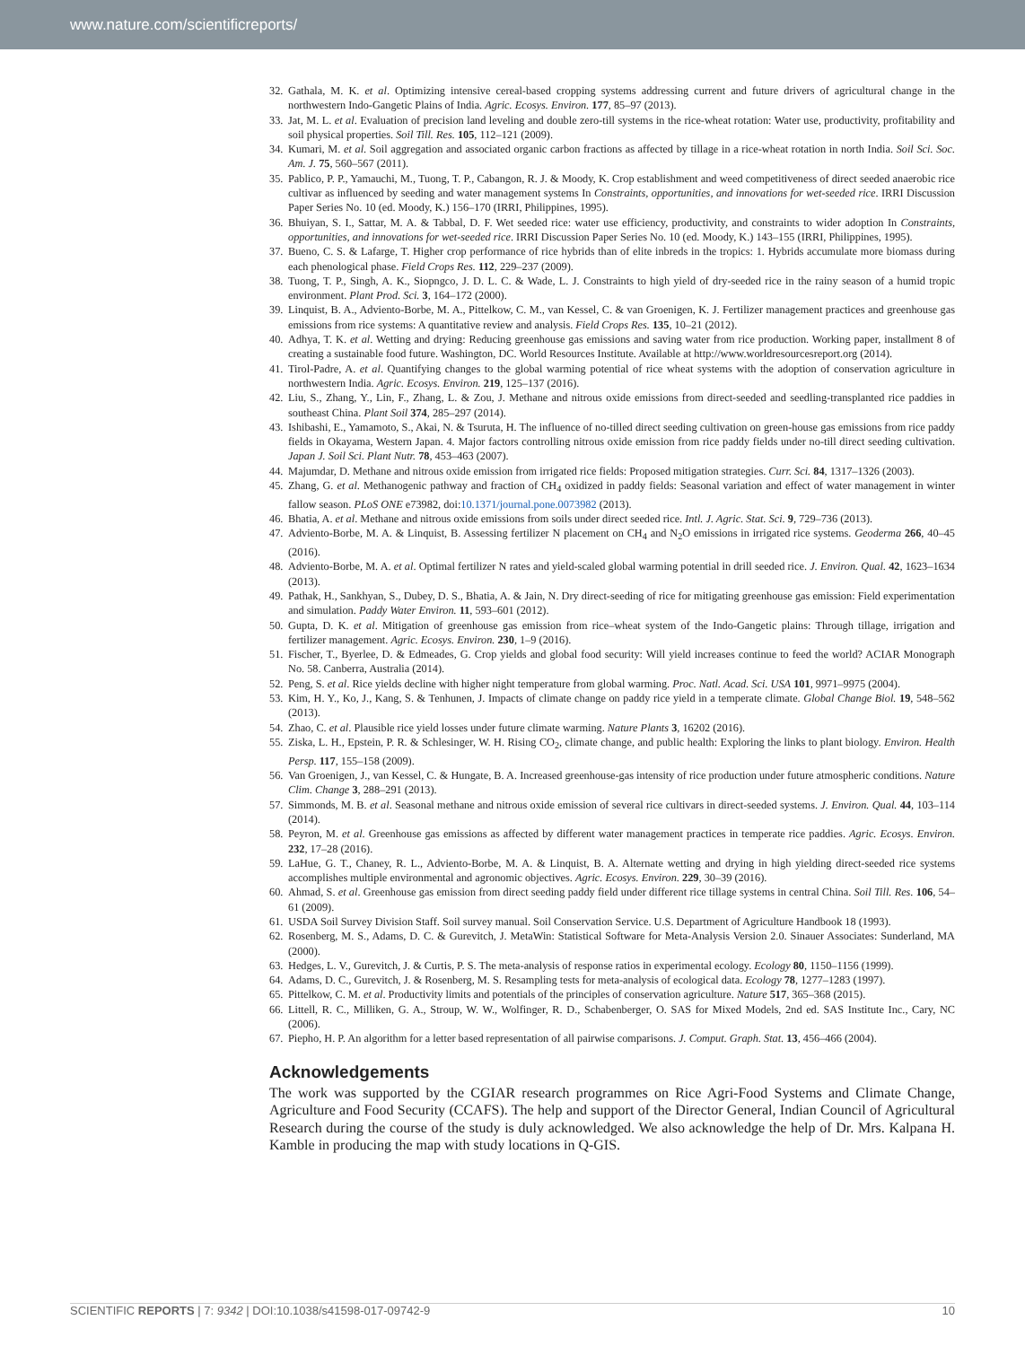www.nature.com/scientificreports/
32. Gathala, M. K. et al. Optimizing intensive cereal-based cropping systems addressing current and future drivers of agricultural change in the northwestern Indo-Gangetic Plains of India. Agric. Ecosys. Environ. 177, 85–97 (2013).
33. Jat, M. L. et al. Evaluation of precision land leveling and double zero-till systems in the rice-wheat rotation: Water use, productivity, profitability and soil physical properties. Soil Till. Res. 105, 112–121 (2009).
34. Kumari, M. et al. Soil aggregation and associated organic carbon fractions as affected by tillage in a rice-wheat rotation in north India. Soil Sci. Soc. Am. J. 75, 560–567 (2011).
35. Pablico, P. P., Yamauchi, M., Tuong, T. P., Cabangon, R. J. & Moody, K. Crop establishment and weed competitiveness of direct seeded anaerobic rice cultivar as influenced by seeding and water management systems In Constraints, opportunities, and innovations for wet-seeded rice. IRRI Discussion Paper Series No. 10 (ed. Moody, K.) 156–170 (IRRI, Philippines, 1995).
36. Bhuiyan, S. I., Sattar, M. A. & Tabbal, D. F. Wet seeded rice: water use efficiency, productivity, and constraints to wider adoption In Constraints, opportunities, and innovations for wet-seeded rice. IRRI Discussion Paper Series No. 10 (ed. Moody, K.) 143–155 (IRRI, Philippines, 1995).
37. Bueno, C. S. & Lafarge, T. Higher crop performance of rice hybrids than of elite inbreds in the tropics: 1. Hybrids accumulate more biomass during each phenological phase. Field Crops Res. 112, 229–237 (2009).
38. Tuong, T. P., Singh, A. K., Siopngco, J. D. L. C. & Wade, L. J. Constraints to high yield of dry-seeded rice in the rainy season of a humid tropic environment. Plant Prod. Sci. 3, 164–172 (2000).
39. Linquist, B. A., Adviento-Borbe, M. A., Pittelkow, C. M., van Kessel, C. & van Groenigen, K. J. Fertilizer management practices and greenhouse gas emissions from rice systems: A quantitative review and analysis. Field Crops Res. 135, 10–21 (2012).
40. Adhya, T. K. et al. Wetting and drying: Reducing greenhouse gas emissions and saving water from rice production. Working paper, installment 8 of creating a sustainable food future. Washington, DC. World Resources Institute. Available at http://www.worldresourcesreport.org (2014).
41. Tirol-Padre, A. et al. Quantifying changes to the global warming potential of rice wheat systems with the adoption of conservation agriculture in northwestern India. Agric. Ecosys. Environ. 219, 125–137 (2016).
42. Liu, S., Zhang, Y., Lin, F., Zhang, L. & Zou, J. Methane and nitrous oxide emissions from direct-seeded and seedling-transplanted rice paddies in southeast China. Plant Soil 374, 285–297 (2014).
43. Ishibashi, E., Yamamoto, S., Akai, N. & Tsuruta, H. The influence of no-tilled direct seeding cultivation on green-house gas emissions from rice paddy fields in Okayama, Western Japan. 4. Major factors controlling nitrous oxide emission from rice paddy fields under no-till direct seeding cultivation. Japan J. Soil Sci. Plant Nutr. 78, 453–463 (2007).
44. Majumdar, D. Methane and nitrous oxide emission from irrigated rice fields: Proposed mitigation strategies. Curr. Sci. 84, 1317–1326 (2003).
45. Zhang, G. et al. Methanogenic pathway and fraction of CH<sub>4</sub> oxidized in paddy fields: Seasonal variation and effect of water management in winter fallow season. PLoS ONE e73982, doi:10.1371/journal.pone.0073982 (2013).
46. Bhatia, A. et al. Methane and nitrous oxide emissions from soils under direct seeded rice. Intl. J. Agric. Stat. Sci. 9, 729–736 (2013).
47. Adviento-Borbe, M. A. & Linquist, B. Assessing fertilizer N placement on CH<sub>4</sub> and N<sub>2</sub>O emissions in irrigated rice systems. Geoderma 266, 40–45 (2016).
48. Adviento-Borbe, M. A. et al. Optimal fertilizer N rates and yield-scaled global warming potential in drill seeded rice. J. Environ. Qual. 42, 1623–1634 (2013).
49. Pathak, H., Sankhyan, S., Dubey, D. S., Bhatia, A. & Jain, N. Dry direct-seeding of rice for mitigating greenhouse gas emission: Field experimentation and simulation. Paddy Water Environ. 11, 593–601 (2012).
50. Gupta, D. K. et al. Mitigation of greenhouse gas emission from rice–wheat system of the Indo-Gangetic plains: Through tillage, irrigation and fertilizer management. Agric. Ecosys. Environ. 230, 1–9 (2016).
51. Fischer, T., Byerlee, D. & Edmeades, G. Crop yields and global food security: Will yield increases continue to feed the world? ACIAR Monograph No. 58. Canberra, Australia (2014).
52. Peng, S. et al. Rice yields decline with higher night temperature from global warming. Proc. Natl. Acad. Sci. USA 101, 9971–9975 (2004).
53. Kim, H. Y., Ko, J., Kang, S. & Tenhunen, J. Impacts of climate change on paddy rice yield in a temperate climate. Global Change Biol. 19, 548–562 (2013).
54. Zhao, C. et al. Plausible rice yield losses under future climate warming. Nature Plants 3, 16202 (2016).
55. Ziska, L. H., Epstein, P. R. & Schlesinger, W. H. Rising CO<sub>2</sub>, climate change, and public health: Exploring the links to plant biology. Environ. Health Persp. 117, 155–158 (2009).
56. Van Groenigen, J., van Kessel, C. & Hungate, B. A. Increased greenhouse-gas intensity of rice production under future atmospheric conditions. Nature Clim. Change 3, 288–291 (2013).
57. Simmonds, M. B. et al. Seasonal methane and nitrous oxide emission of several rice cultivars in direct-seeded systems. J. Environ. Qual. 44, 103–114 (2014).
58. Peyron, M. et al. Greenhouse gas emissions as affected by different water management practices in temperate rice paddies. Agric. Ecosys. Environ. 232, 17–28 (2016).
59. LaHue, G. T., Chaney, R. L., Adviento-Borbe, M. A. & Linquist, B. A. Alternate wetting and drying in high yielding direct-seeded rice systems accomplishes multiple environmental and agronomic objectives. Agric. Ecosys. Environ. 229, 30–39 (2016).
60. Ahmad, S. et al. Greenhouse gas emission from direct seeding paddy field under different rice tillage systems in central China. Soil Till. Res. 106, 54–61 (2009).
61. USDA Soil Survey Division Staff. Soil survey manual. Soil Conservation Service. U.S. Department of Agriculture Handbook 18 (1993).
62. Rosenberg, M. S., Adams, D. C. & Gurevitch, J. MetaWin: Statistical Software for Meta-Analysis Version 2.0. Sinauer Associates: Sunderland, MA (2000).
63. Hedges, L. V., Gurevitch, J. & Curtis, P. S. The meta-analysis of response ratios in experimental ecology. Ecology 80, 1150–1156 (1999).
64. Adams, D. C., Gurevitch, J. & Rosenberg, M. S. Resampling tests for meta-analysis of ecological data. Ecology 78, 1277–1283 (1997).
65. Pittelkow, C. M. et al. Productivity limits and potentials of the principles of conservation agriculture. Nature 517, 365–368 (2015).
66. Littell, R. C., Milliken, G. A., Stroup, W. W., Wolfinger, R. D., Schabenberger, O. SAS for Mixed Models, 2nd ed. SAS Institute Inc., Cary, NC (2006).
67. Piepho, H. P. An algorithm for a letter based representation of all pairwise comparisons. J. Comput. Graph. Stat. 13, 456–466 (2004).
Acknowledgements
The work was supported by the CGIAR research programmes on Rice Agri-Food Systems and Climate Change, Agriculture and Food Security (CCAFS). The help and support of the Director General, Indian Council of Agricultural Research during the course of the study is duly acknowledged. We also acknowledge the help of Dr. Mrs. Kalpana H. Kamble in producing the map with study locations in Q-GIS.
SCIENTIFIC REPORTS | 7: 9342 | DOI:10.1038/s41598-017-09742-9 10